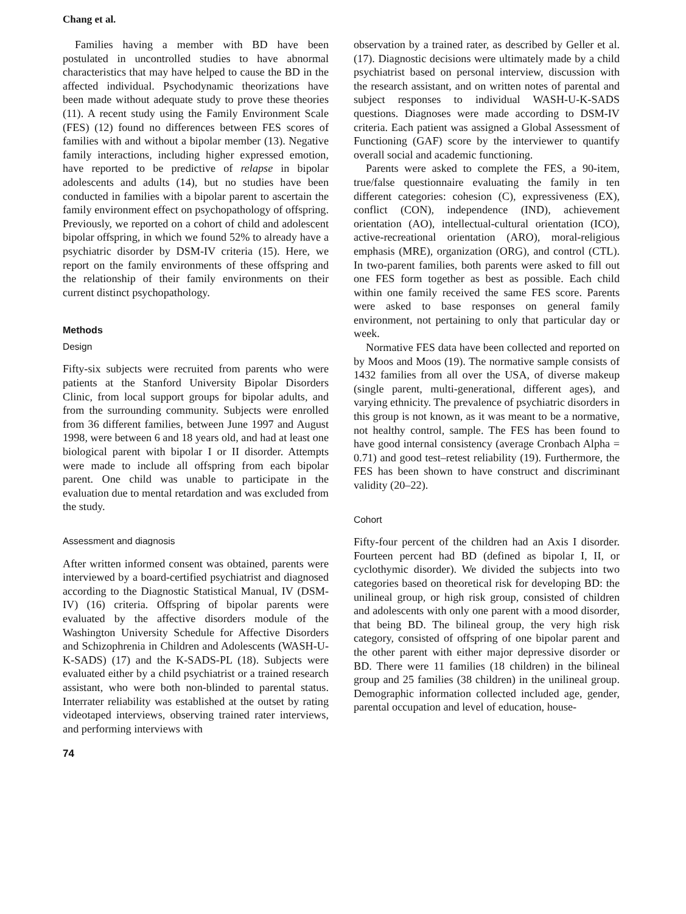Chang et al.
Families having a member with BD have been postulated in uncontrolled studies to have abnormal characteristics that may have helped to cause the BD in the affected individual. Psychodynamic theorizations have been made without adequate study to prove these theories (11). A recent study using the Family Environment Scale (FES) (12) found no differences between FES scores of families with and without a bipolar member (13). Negative family interactions, including higher expressed emotion, have reported to be predictive of relapse in bipolar adolescents and adults (14), but no studies have been conducted in families with a bipolar parent to ascertain the family environment effect on psychopathology of offspring. Previously, we reported on a cohort of child and adolescent bipolar offspring, in which we found 52% to already have a psychiatric disorder by DSM-IV criteria (15). Here, we report on the family environments of these offspring and the relationship of their family environments on their current distinct psychopathology.
Methods
Design
Fifty-six subjects were recruited from parents who were patients at the Stanford University Bipolar Disorders Clinic, from local support groups for bipolar adults, and from the surrounding community. Subjects were enrolled from 36 different families, between June 1997 and August 1998, were between 6 and 18 years old, and had at least one biological parent with bipolar I or II disorder. Attempts were made to include all offspring from each bipolar parent. One child was unable to participate in the evaluation due to mental retardation and was excluded from the study.
Assessment and diagnosis
After written informed consent was obtained, parents were interviewed by a board-certified psychiatrist and diagnosed according to the Diagnostic Statistical Manual, IV (DSM-IV) (16) criteria. Offspring of bipolar parents were evaluated by the affective disorders module of the Washington University Schedule for Affective Disorders and Schizophrenia in Children and Adolescents (WASH-U-K-SADS) (17) and the K-SADS-PL (18). Subjects were evaluated either by a child psychiatrist or a trained research assistant, who were both non-blinded to parental status. Interrater reliability was established at the outset by rating videotaped interviews, observing trained rater interviews, and performing interviews with
observation by a trained rater, as described by Geller et al. (17). Diagnostic decisions were ultimately made by a child psychiatrist based on personal interview, discussion with the research assistant, and on written notes of parental and subject responses to individual WASH-U-K-SADS questions. Diagnoses were made according to DSM-IV criteria. Each patient was assigned a Global Assessment of Functioning (GAF) score by the interviewer to quantify overall social and academic functioning.
Parents were asked to complete the FES, a 90-item, true/false questionnaire evaluating the family in ten different categories: cohesion (C), expressiveness (EX), conflict (CON), independence (IND), achievement orientation (AO), intellectual-cultural orientation (ICO), active-recreational orientation (ARO), moral-religious emphasis (MRE), organization (ORG), and control (CTL). In two-parent families, both parents were asked to fill out one FES form together as best as possible. Each child within one family received the same FES score. Parents were asked to base responses on general family environment, not pertaining to only that particular day or week.
Normative FES data have been collected and reported on by Moos and Moos (19). The normative sample consists of 1432 families from all over the USA, of diverse makeup (single parent, multi-generational, different ages), and varying ethnicity. The prevalence of psychiatric disorders in this group is not known, as it was meant to be a normative, not healthy control, sample. The FES has been found to have good internal consistency (average Cronbach Alpha = 0.71) and good test–retest reliability (19). Furthermore, the FES has been shown to have construct and discriminant validity (20–22).
Cohort
Fifty-four percent of the children had an Axis I disorder. Fourteen percent had BD (defined as bipolar I, II, or cyclothymic disorder). We divided the subjects into two categories based on theoretical risk for developing BD: the unilineal group, or high risk group, consisted of children and adolescents with only one parent with a mood disorder, that being BD. The bilineal group, the very high risk category, consisted of offspring of one bipolar parent and the other parent with either major depressive disorder or BD. There were 11 families (18 children) in the bilineal group and 25 families (38 children) in the unilineal group. Demographic information collected included age, gender, parental occupation and level of education, house-
74